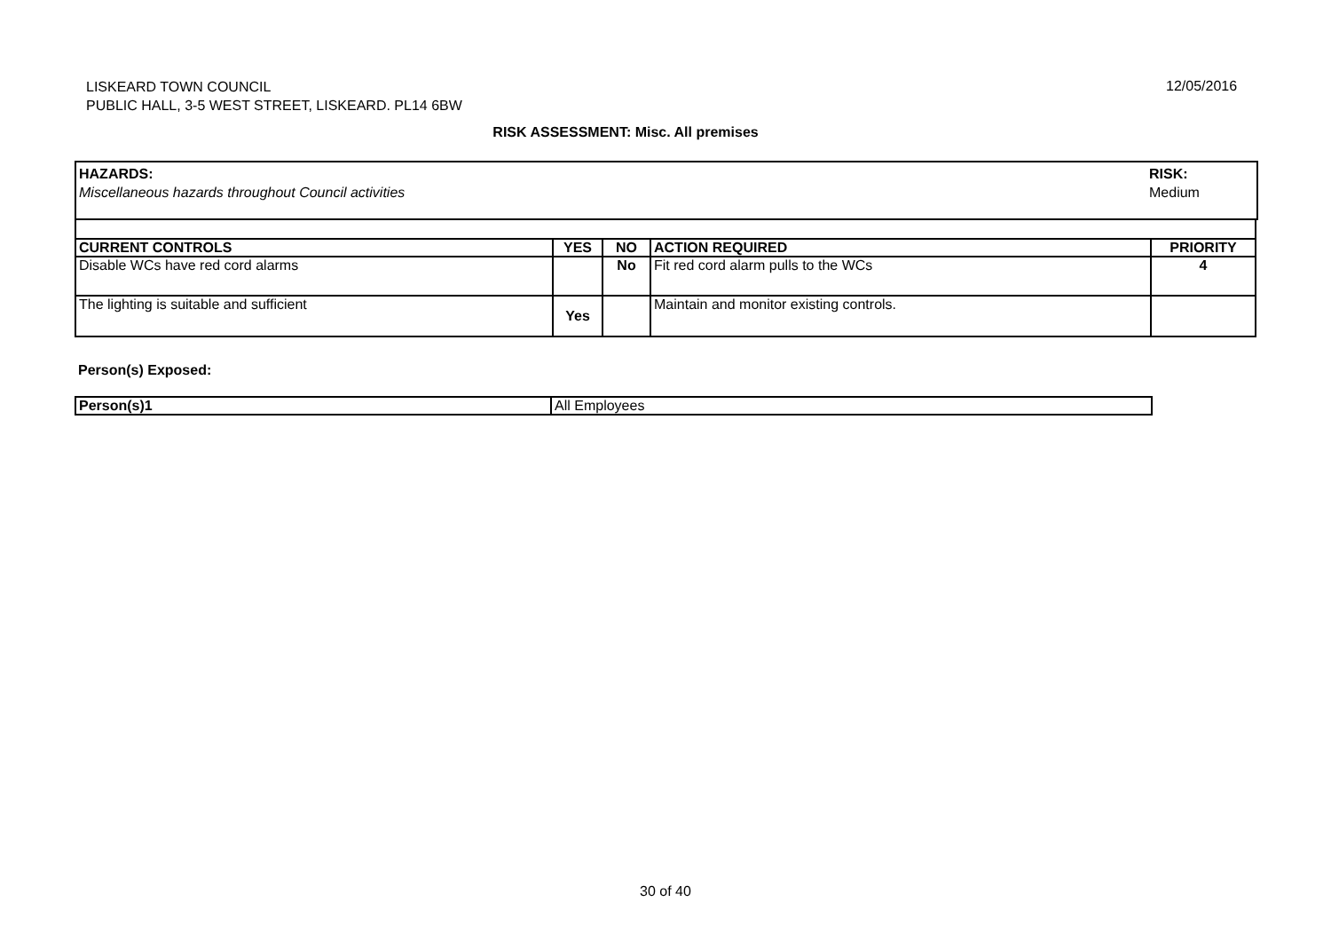LISKEARD TOWN COUNCIL
PUBLIC HALL, 3-5 WEST STREET, LISKEARD. PL14 6BW
12/05/2016
RISK ASSESSMENT: Misc. All premises
HAZARDS:
Miscellaneous hazards throughout Council activities
RISK:
Medium
| CURRENT CONTROLS | YES | NO | ACTION REQUIRED | PRIORITY |
| --- | --- | --- | --- | --- |
| Disable WCs have red cord alarms | | No | Fit red cord alarm pulls to the WCs | 4 |
| The lighting is suitable and sufficient | Yes | | Maintain and monitor existing controls. | |
Person(s) Exposed:
| Person(s)1 | All Employees |
30 of 40